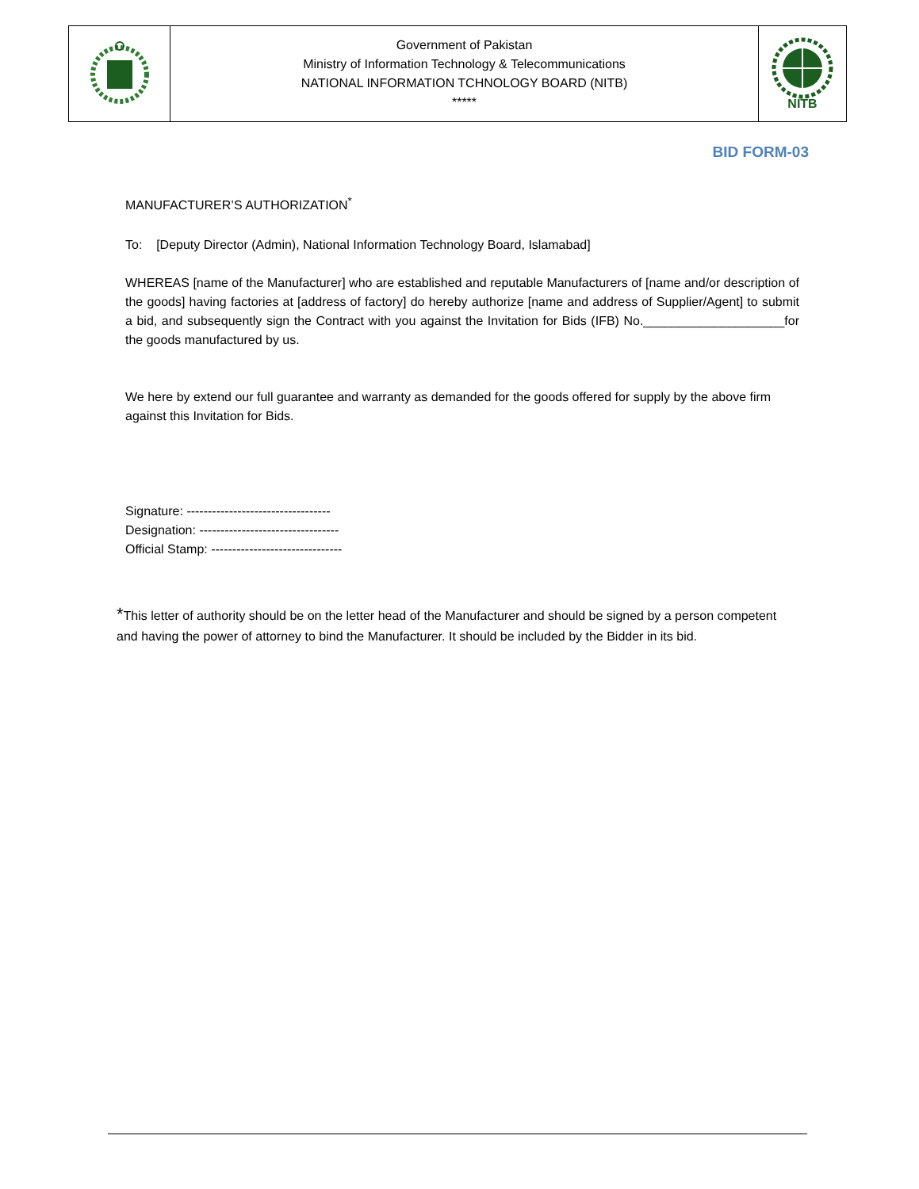| | Government of Pakistan Ministry of Information Technology & Telecommunications NATIONAL INFORMATION TCHNOLOGY BOARD (NITB) ***** | NITB |
BID FORM-03
MANUFACTURER’S AUTHORIZATION<sup>*</sup>
To: [Deputy Director (Admin), National Information Technology Board, Islamabad]
WHEREAS [name of the Manufacturer] who are established and reputable Manufacturers of [name and/or description of the goods] having factories at [address of factory] do hereby authorize [name and address of Supplier/Agent] to submit a bid, and subsequently sign the Contract with you against the Invitation for Bids (IFB) No.____________________for the goods manufactured by us.
We here by extend our full guarantee and warranty as demanded for the goods offered for supply by the above firm against this Invitation for Bids.
Signature: ----------------------------------
Designation: ---------------------------------
Official Stamp: -------------------------------
*This letter of authority should be on the letter head of the Manufacturer and should be signed by a person competent and having the power of attorney to bind the Manufacturer. It should be included by the Bidder in its bid.